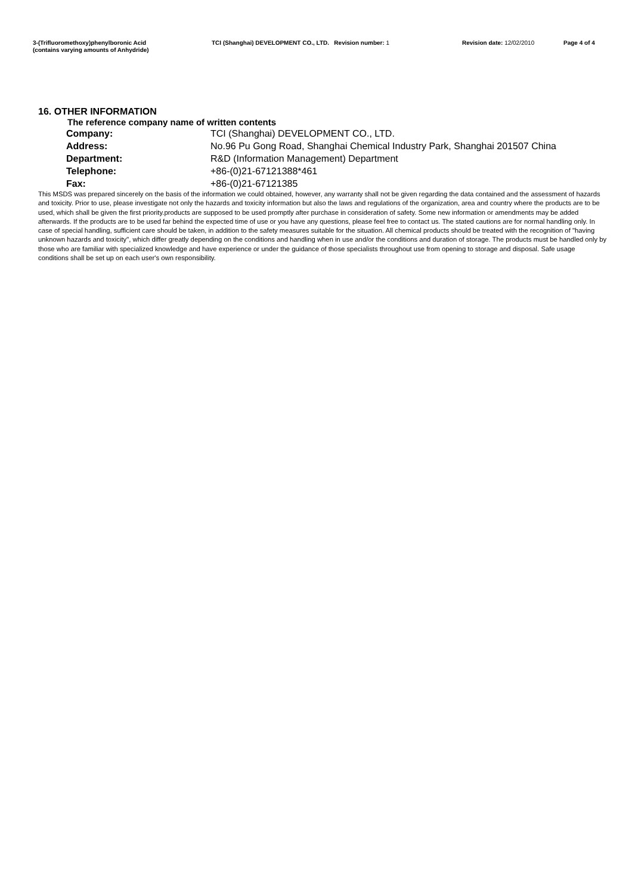3-(Trifluoromethoxy)phenylboronic Acid
(contains varying amounts of Anhydride)
TCI (Shanghai) DEVELOPMENT CO., LTD. Revision number: 1 Revision date: 12/02/2010 Page 4 of 4
16. OTHER INFORMATION
The reference company name of written contents
| Company: | TCI (Shanghai) DEVELOPMENT CO., LTD. |
| Address: | No.96 Pu Gong Road, Shanghai Chemical Industry Park, Shanghai 201507 China |
| Department: | R&D (Information Management) Department |
| Telephone: | +86-(0)21-67121388*461 |
| Fax: | +86-(0)21-67121385 |
This MSDS was prepared sincerely on the basis of the information we could obtained, however, any warranty shall not be given regarding the data contained and the assessment of hazards and toxicity. Prior to use, please investigate not only the hazards and toxicity information but also the laws and regulations of the organization, area and country where the products are to be used, which shall be given the first priority.products are supposed to be used promptly after purchase in consideration of safety. Some new information or amendments may be added afterwards. If the products are to be used far behind the expected time of use or you have any questions, please feel free to contact us. The stated cautions are for normal handling only. In case of special handling, sufficient care should be taken, in addition to the safety measures suitable for the situation. All chemical products should be treated with the recognition of "having unknown hazards and toxicity", which differ greatly depending on the conditions and handling when in use and/or the conditions and duration of storage. The products must be handled only by those who are familiar with specialized knowledge and have experience or under the guidance of those specialists throughout use from opening to storage and disposal. Safe usage conditions shall be set up on each user's own responsibility.